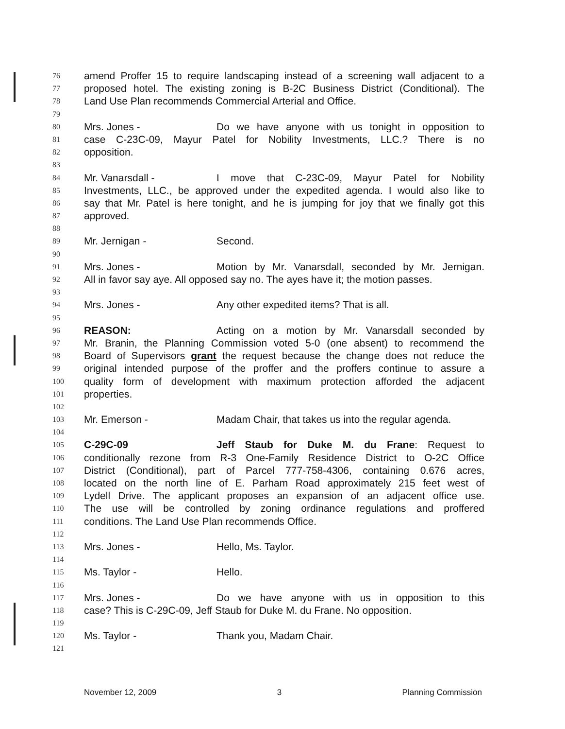76 amend Proffer 15 to require landscaping instead of a screening wall adjacent to a
77 proposed hotel. The existing zoning is B-2C Business District (Conditional). The
78 Land Use Plan recommends Commercial Arterial and Office.
79
80 Mrs. Jones - Do we have anyone with us tonight in opposition to
81 case C-23C-09, Mayur Patel for Nobility Investments, LLC.? There is no
82 opposition.
83
84 Mr. Vanarsdall - I move that C-23C-09, Mayur Patel for Nobility
85 Investments, LLC., be approved under the expedited agenda. I would also like to
86 say that Mr. Patel is here tonight, and he is jumping for joy that we finally got this
87 approved.
88
89 Mr. Jernigan - Second.
90
91 Mrs. Jones - Motion by Mr. Vanarsdall, seconded by Mr. Jernigan.
92 All in favor say aye. All opposed say no. The ayes have it; the motion passes.
93
94 Mrs. Jones - Any other expedited items? That is all.
95
96 REASON: Acting on a motion by Mr. Vanarsdall seconded by
97 Mr. Branin, the Planning Commission voted 5-0 (one absent) to recommend the
98 Board of Supervisors grant the request because the change does not reduce the
99 original intended purpose of the proffer and the proffers continue to assure a
100 quality form of development with maximum protection afforded the adjacent
101 properties.
102
103 Mr. Emerson - Madam Chair, that takes us into the regular agenda.
104
105 C-29C-09 Jeff Staub for Duke M. du Frane: Request to
106 conditionally rezone from R-3 One-Family Residence District to O-2C Office
107 District (Conditional), part of Parcel 777-758-4306, containing 0.676 acres,
108 located on the north line of E. Parham Road approximately 215 feet west of
109 Lydell Drive. The applicant proposes an expansion of an adjacent office use.
110 The use will be controlled by zoning ordinance regulations and proffered
111 conditions. The Land Use Plan recommends Office.
112
113 Mrs. Jones - Hello, Ms. Taylor.
114
115 Ms. Taylor - Hello.
116
117 Mrs. Jones - Do we have anyone with us in opposition to this
118 case? This is C-29C-09, Jeff Staub for Duke M. du Frane. No opposition.
119
120 Ms. Taylor - Thank you, Madam Chair.
121
November 12, 2009 3 Planning Commission